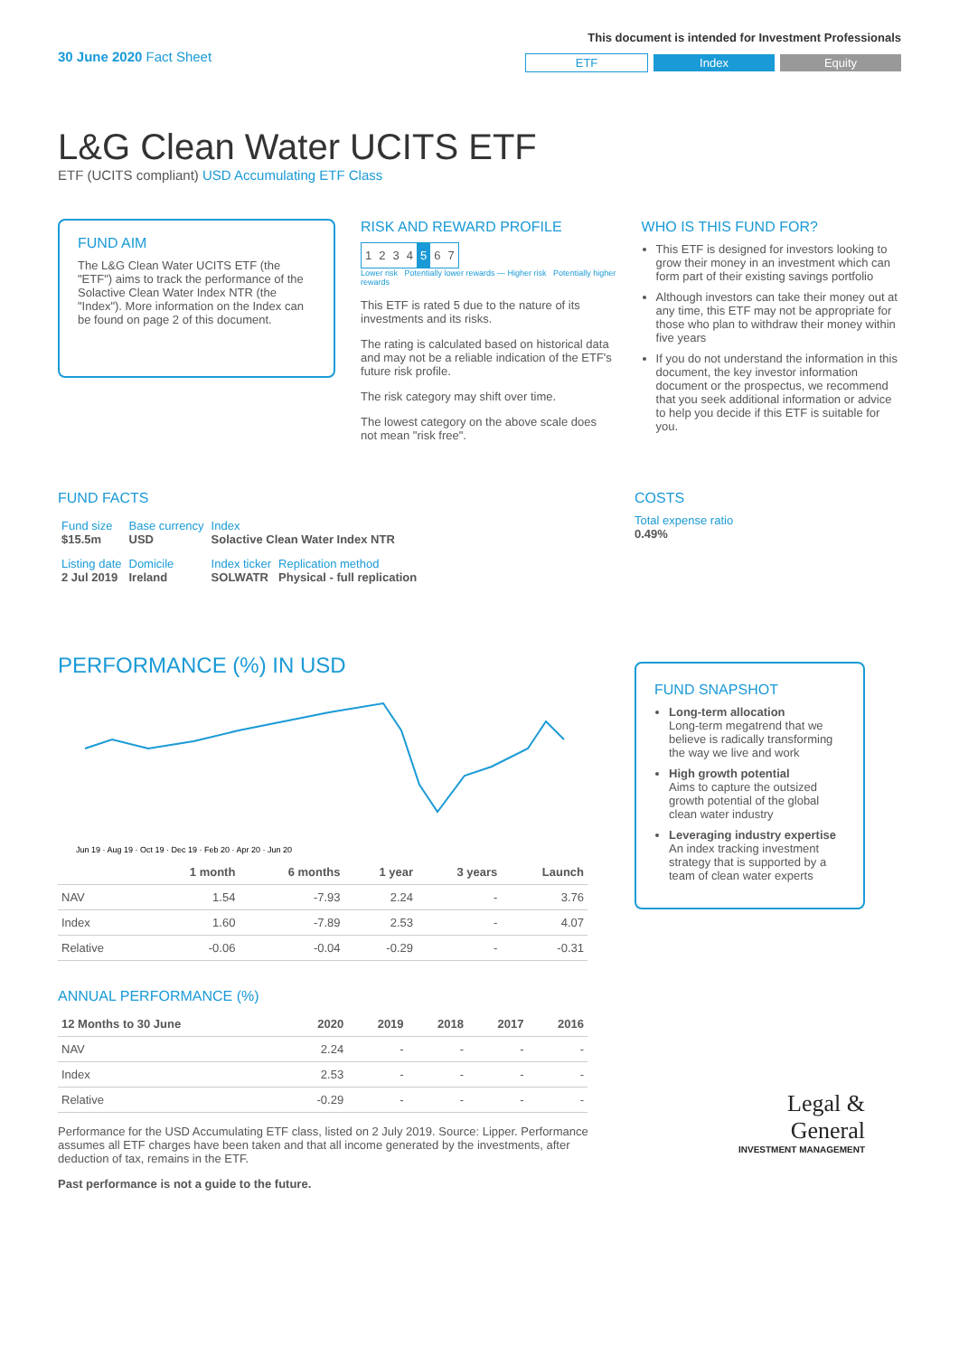30 June 2020 Fact Sheet
This document is intended for Investment Professionals
ETF Index Equity
L&G Clean Water UCITS ETF
ETF (UCITS compliant) USD Accumulating ETF Class
FUND AIM
The L&G Clean Water UCITS ETF (the "ETF") aims to track the performance of the Solactive Clean Water Index NTR (the "Index"). More information on the Index can be found on page 2 of this document.
RISK AND REWARD PROFILE
| 1 | 2 | 3 | 4 | 5 | 6 | 7 |
Lower risk Potentially lower rewards — Higher risk Potentially higher rewards
This ETF is rated 5 due to the nature of its investments and its risks.
The rating is calculated based on historical data and may not be a reliable indication of the ETF's future risk profile.
The risk category may shift over time.
The lowest category on the above scale does not mean "risk free".
WHO IS THIS FUND FOR?
This ETF is designed for investors looking to grow their money in an investment which can form part of their existing savings portfolio
Although investors can take their money out at any time, this ETF may not be appropriate for those who plan to withdraw their money within five years
If you do not understand the information in this document, the key investor information document or the prospectus, we recommend that you seek additional information or advice to help you decide if this ETF is suitable for you.
FUND FACTS
| Fund size $15.5m | Base currency USD | Index Solactive Clean Water Index NTR | |
| Listing date 2 Jul 2019 | Domicile Ireland | Index ticker SOLWATR | Replication method Physical - full replication |
COSTS
Total expense ratio
0.49%
PERFORMANCE (%) IN USD
Jun 19 · Aug 19 · Oct 19 · Dec 19 · Feb 20 · Apr 20 · Jun 20
| | 1 month | 6 months | 1 year | 3 years | Launch |
| --- | --- | --- | --- | --- | --- |
| NAV | 1.54 | -7.93 | 2.24 | - | 3.76 |
| Index | 1.60 | -7.89 | 2.53 | - | 4.07 |
| Relative | -0.06 | -0.04 | -0.29 | - | -0.31 |
ANNUAL PERFORMANCE (%)
| 12 Months to 30 June | 2020 | 2019 | 2018 | 2017 | 2016 |
| --- | --- | --- | --- | --- | --- |
| NAV | 2.24 | - | - | - | - |
| Index | 2.53 | - | - | - | - |
| Relative | -0.29 | - | - | - | - |
Performance for the USD Accumulating ETF class, listed on 2 July 2019. Source: Lipper. Performance assumes all ETF charges have been taken and that all income generated by the investments, after deduction of tax, remains in the ETF.
Past performance is not a guide to the future.
FUND SNAPSHOT
Long-term allocation
Long-term megatrend that we believe is radically transforming the way we live and work
High growth potential
Aims to capture the outsized growth potential of the global clean water industry
Leveraging industry expertise
An index tracking investment strategy that is supported by a team of clean water experts
Legal &
General
INVESTMENT MANAGEMENT